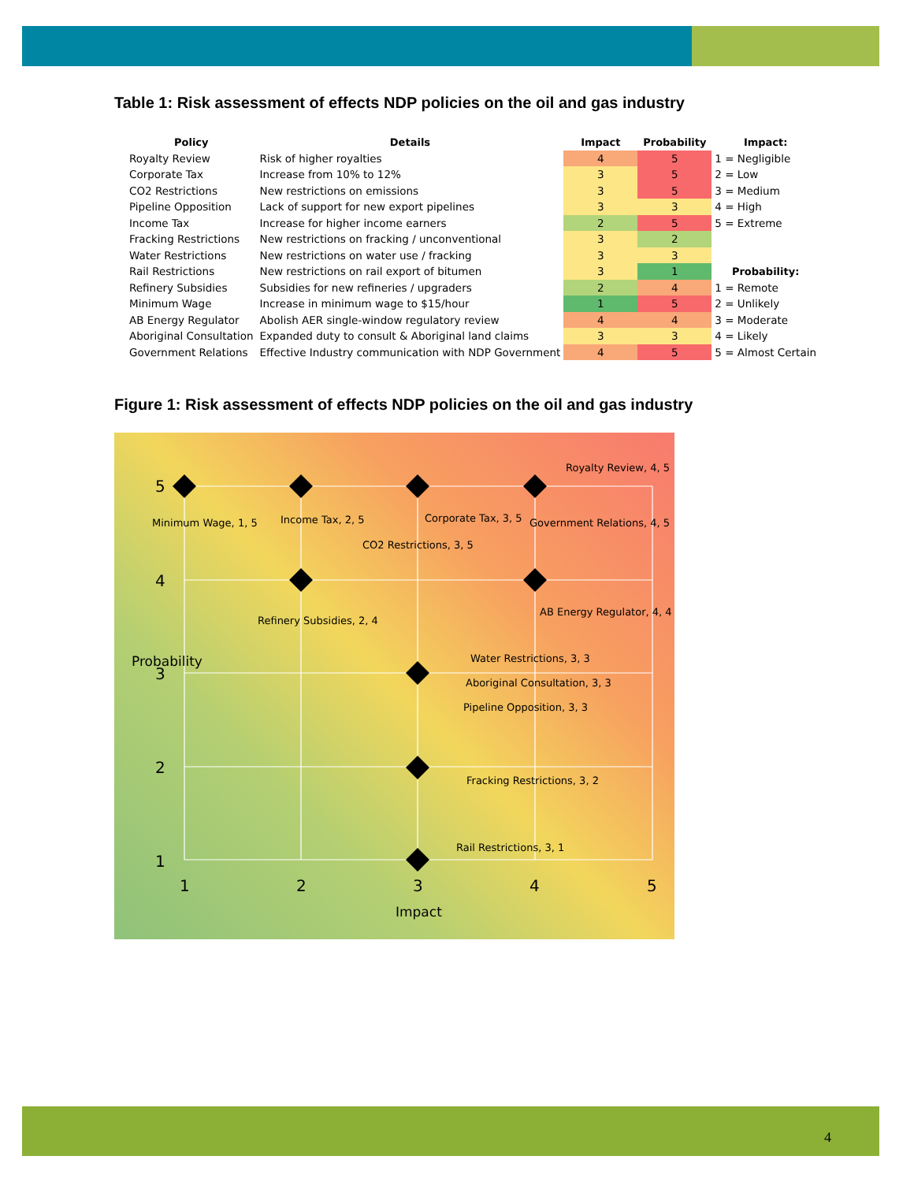Table 1: Risk assessment of effects NDP policies on the oil and gas industry
| Policy | Details | Impact | Probability | Impact: |
| --- | --- | --- | --- | --- |
| Royalty Review | Risk of higher royalties | 4 | 5 | 1 = Negligible |
| Corporate Tax | Increase from 10% to 12% | 3 | 5 | 2 = Low |
| CO2 Restrictions | New restrictions on emissions | 3 | 5 | 3 = Medium |
| Pipeline Opposition | Lack of support for new export pipelines | 3 | 3 | 4 = High |
| Income Tax | Increase for higher income earners | 2 | 5 | 5 = Extreme |
| Fracking Restrictions | New restrictions on fracking / unconventional | 3 | 2 | |
| Water Restrictions | New restrictions on water use / fracking | 3 | 3 | |
| Rail Restrictions | New restrictions on rail export of bitumen | 3 | 1 | Probability: |
| Refinery Subsidies | Subsidies for new refineries / upgraders | 2 | 4 | 1 = Remote |
| Minimum Wage | Increase in minimum wage to $15/hour | 1 | 5 | 2 = Unlikely |
| AB Energy Regulator | Abolish AER single-window regulatory review | 4 | 4 | 3 = Moderate |
| Aboriginal Consultation | Expanded duty to consult & Aboriginal land claims | 3 | 3 | 4 = Likely |
| Government Relations | Effective Industry communication with NDP Government | 4 | 5 | 5 = Almost Certain |
Figure 1: Risk assessment of effects NDP policies on the oil and gas industry
5
4
3
2
1
Probability
Royalty Review, 4, 5
Minimum Wage, 1, 5 Income Tax, 2, 5 Corporate Tax, 3, 5 Government Relations, 4, 5
CO2 Restrictions, 3, 5
AB Energy Regulator, 4, 4
Refinery Subsidies, 2, 4
Water Restrictions, 3, 3
Aboriginal Consultation, 3, 3
Pipeline Opposition, 3, 3
Fracking Restrictions, 3, 2
Rail Restrictions, 3, 1
1 2 3 4 5
Impact
4